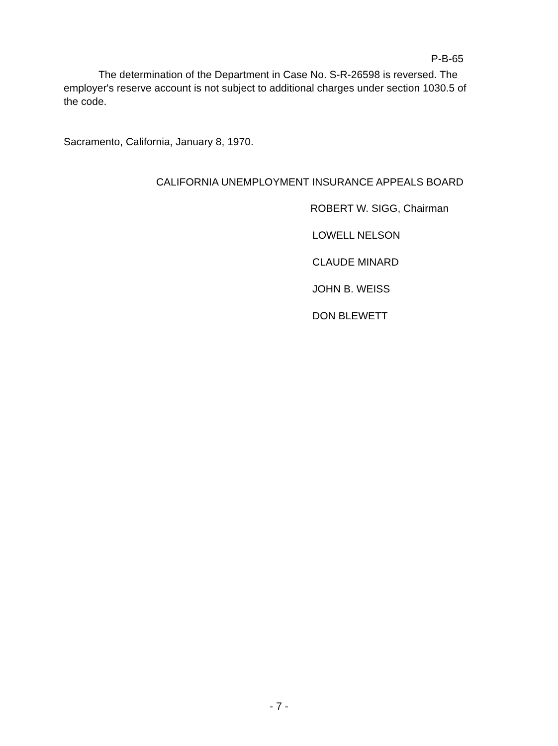P-B-65
The determination of the Department in Case No. S-R-26598 is reversed. The employer's reserve account is not subject to additional charges under section 1030.5 of the code.
Sacramento, California, January 8, 1970.
CALIFORNIA UNEMPLOYMENT INSURANCE APPEALS BOARD
ROBERT W. SIGG, Chairman
LOWELL NELSON
CLAUDE MINARD
JOHN B. WEISS
DON BLEWETT
- 7 -